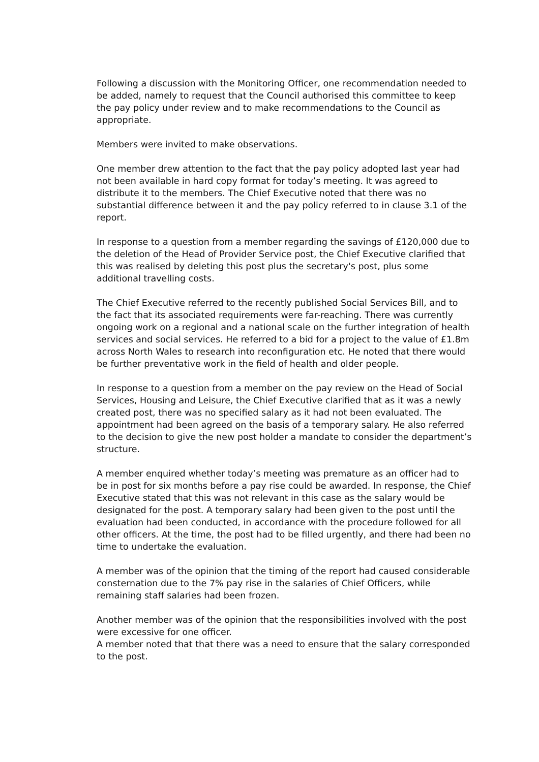Following a discussion with the Monitoring Officer, one recommendation needed to be added, namely to request that the Council authorised this committee to keep the pay policy under review and to make recommendations to the Council as appropriate.
Members were invited to make observations.
One member drew attention to the fact that the pay policy adopted last year had not been available in hard copy format for today’s meeting. It was agreed to distribute it to the members. The Chief Executive noted that there was no substantial difference between it and the pay policy referred to in clause 3.1 of the report.
In response to a question from a member regarding the savings of £120,000 due to the deletion of the Head of Provider Service post, the Chief Executive clarified that this was realised by deleting this post plus the secretary's post, plus some additional travelling costs.
The Chief Executive referred to the recently published Social Services Bill, and to the fact that its associated requirements were far-reaching. There was currently ongoing work on a regional and a national scale on the further integration of health services and social services. He referred to a bid for a project to the value of £1.8m across North Wales to research into reconfiguration etc. He noted that there would be further preventative work in the field of health and older people.
In response to a question from a member on the pay review on the Head of Social Services, Housing and Leisure, the Chief Executive clarified that as it was a newly created post, there was no specified salary as it had not been evaluated. The appointment had been agreed on the basis of a temporary salary. He also referred to the decision to give the new post holder a mandate to consider the department’s structure.
A member enquired whether today’s meeting was premature as an officer had to be in post for six months before a pay rise could be awarded. In response, the Chief Executive stated that this was not relevant in this case as the salary would be designated for the post. A temporary salary had been given to the post until the evaluation had been conducted, in accordance with the procedure followed for all other officers. At the time, the post had to be filled urgently, and there had been no time to undertake the evaluation.
A member was of the opinion that the timing of the report had caused considerable consternation due to the 7% pay rise in the salaries of Chief Officers, while remaining staff salaries had been frozen.
Another member was of the opinion that the responsibilities involved with the post were excessive for one officer.
A member noted that that there was a need to ensure that the salary corresponded to the post.